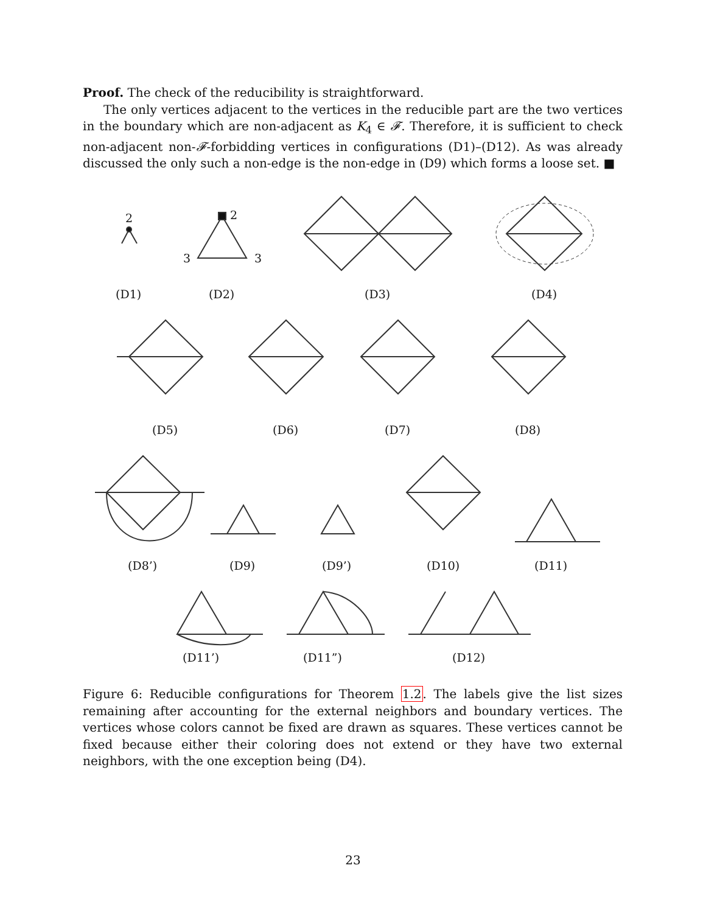Proof. The check of the reducibility is straightforward.
The only vertices adjacent to the vertices in the reducible part are the two vertices in the boundary which are non-adjacent as K<sub>4</sub> ∈ 𝓕. Therefore, it is sufficient to check non-adjacent non-𝓕-forbidding vertices in configurations (D1)–(D12). As was already discussed the only such a non-edge is the non-edge in (D9) which forms a loose set. ■
(D1)
(D2)
(D3)
(D4)
(D5)
(D6)
(D7)
(D8)
(D8’)
(D9)
(D9’)
(D10)
(D11)
(D11’)
(D11”)
(D12)
2
2
3
3
Figure 6: Reducible configurations for Theorem 1.2. The labels give the list sizes remaining after accounting for the external neighbors and boundary vertices. The vertices whose colors cannot be fixed are drawn as squares. These vertices cannot be fixed because either their coloring does not extend or they have two external neighbors, with the one exception being (D4).
23